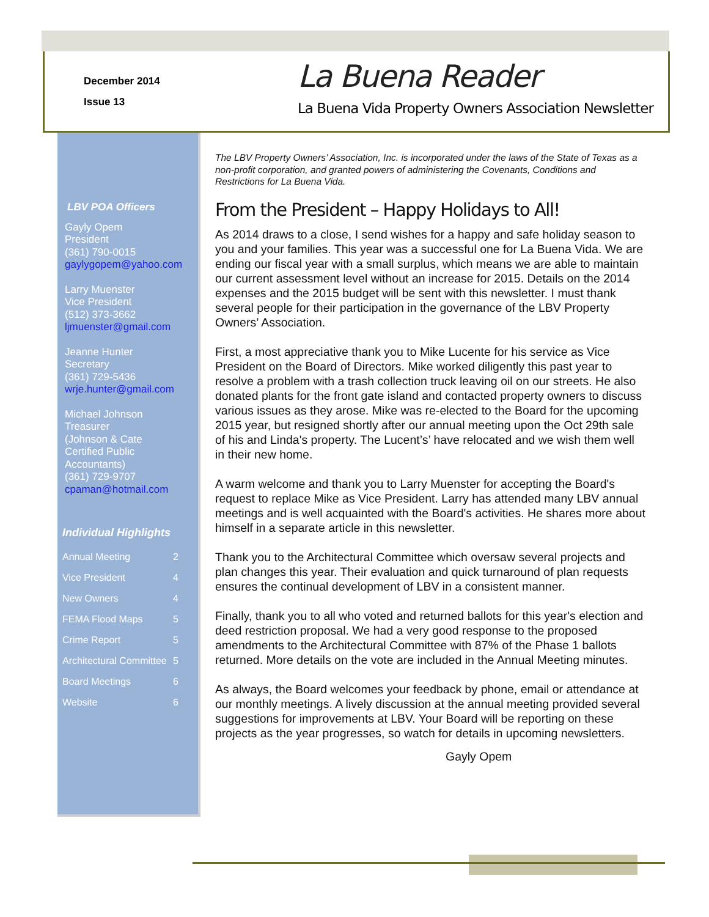December 2014
Issue 13
La Buena Reader
La Buena Vida Property Owners Association Newsletter
LBV POA Officers
Gayly Opem
President
(361) 790-0015
gaylygopem@yahoo.com
Larry Muenster
Vice President
(512) 373-3662
ljmuenster@gmail.com
Jeanne Hunter
Secretary
(361) 729-5436
wrje.hunter@gmail.com
Michael Johnson
Treasurer
(Johnson & Cate
Certified Public
Accountants)
(361) 729-9707
cpaman@hotmail.com
Individual Highlights
Annual Meeting 2
Vice President 4
New Owners 4
FEMA Flood Maps 5
Crime Report 5
Architectural Committee 5
Board Meetings 6
Website 6
The LBV Property Owners’ Association, Inc. is incorporated under the laws of the State of Texas as a non-profit corporation, and granted powers of administering the Covenants, Conditions and Restrictions for La Buena Vida.
From the President – Happy Holidays to All!
As 2014 draws to a close, I send wishes for a happy and safe holiday season to you and your families. This year was a successful one for La Buena Vida. We are ending our fiscal year with a small surplus, which means we are able to maintain our current assessment level without an increase for 2015. Details on the 2014 expenses and the 2015 budget will be sent with this newsletter. I must thank several people for their participation in the governance of the LBV Property Owners’ Association.
First, a most appreciative thank you to Mike Lucente for his service as Vice President on the Board of Directors. Mike worked diligently this past year to resolve a problem with a trash collection truck leaving oil on our streets. He also donated plants for the front gate island and contacted property owners to discuss various issues as they arose. Mike was re-elected to the Board for the upcoming 2015 year, but resigned shortly after our annual meeting upon the Oct 29th sale of his and Linda's property. The Lucent’s’ have relocated and we wish them well in their new home.
A warm welcome and thank you to Larry Muenster for accepting the Board's request to replace Mike as Vice President. Larry has attended many LBV annual meetings and is well acquainted with the Board's activities. He shares more about himself in a separate article in this newsletter.
Thank you to the Architectural Committee which oversaw several projects and plan changes this year. Their evaluation and quick turnaround of plan requests ensures the continual development of LBV in a consistent manner.
Finally, thank you to all who voted and returned ballots for this year's election and deed restriction proposal. We had a very good response to the proposed amendments to the Architectural Committee with 87% of the Phase 1 ballots returned. More details on the vote are included in the Annual Meeting minutes.
As always, the Board welcomes your feedback by phone, email or attendance at our monthly meetings. A lively discussion at the annual meeting provided several suggestions for improvements at LBV. Your Board will be reporting on these projects as the year progresses, so watch for details in upcoming newsletters.
Gayly Opem